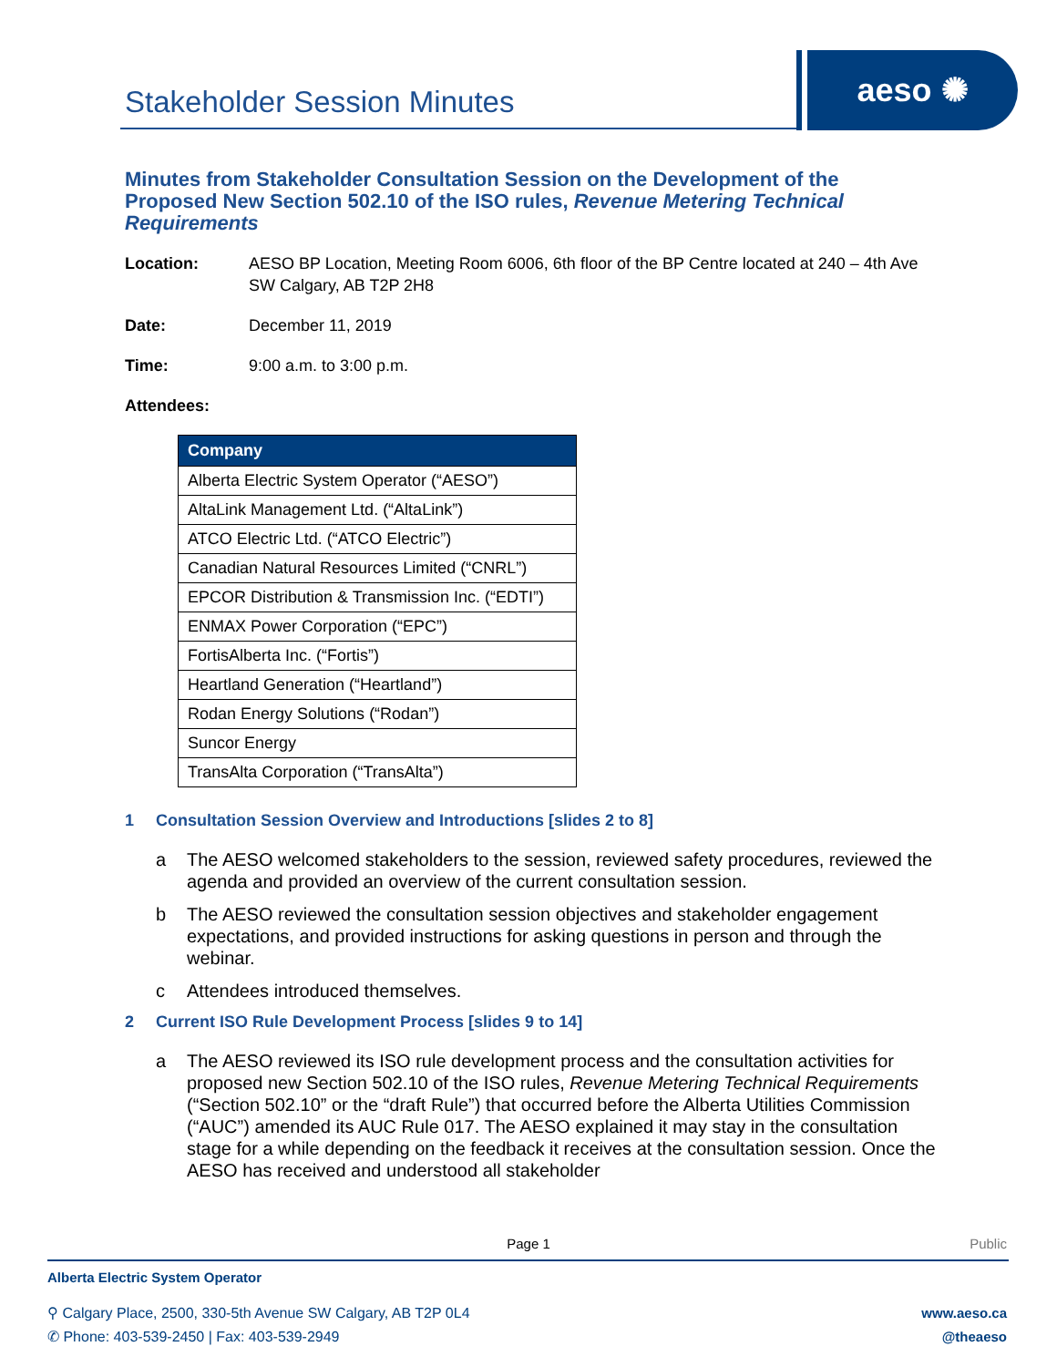Stakeholder Session Minutes
aeso ✺
Minutes from Stakeholder Consultation Session on the Development of the Proposed New Section 502.10 of the ISO rules, Revenue Metering Technical Requirements
Location: AESO BP Location, Meeting Room 6006, 6th floor of the BP Centre located at 240 – 4th Ave SW Calgary, AB T2P 2H8
Date: December 11, 2019
Time: 9:00 a.m. to 3:00 p.m.
Attendees:
| Company |
| --- |
| Alberta Electric System Operator (“AESO”) |
| AltaLink Management Ltd. (“AltaLink”) |
| ATCO Electric Ltd. (“ATCO Electric”) |
| Canadian Natural Resources Limited (“CNRL”) |
| EPCOR Distribution & Transmission Inc. (“EDTI”) |
| ENMAX Power Corporation (“EPC”) |
| FortisAlberta Inc. (“Fortis”) |
| Heartland Generation (“Heartland”) |
| Rodan Energy Solutions (“Rodan”) |
| Suncor Energy |
| TransAlta Corporation (“TransAlta”) |
1 Consultation Session Overview and Introductions [slides 2 to 8]
a The AESO welcomed stakeholders to the session, reviewed safety procedures, reviewed the agenda and provided an overview of the current consultation session.
b The AESO reviewed the consultation session objectives and stakeholder engagement expectations, and provided instructions for asking questions in person and through the webinar.
c Attendees introduced themselves.
2 Current ISO Rule Development Process [slides 9 to 14]
a The AESO reviewed its ISO rule development process and the consultation activities for proposed new Section 502.10 of the ISO rules, Revenue Metering Technical Requirements (“Section 502.10” or the “draft Rule”) that occurred before the Alberta Utilities Commission (“AUC”) amended its AUC Rule 017. The AESO explained it may stay in the consultation stage for a while depending on the feedback it receives at the consultation session. Once the AESO has received and understood all stakeholder
Page 1 Public
Alberta Electric System Operator
⚲ Calgary Place, 2500, 330-5th Avenue SW Calgary, AB T2P 0L4
✆ Phone: 403-539-2450 | Fax: 403-539-2949
www.aeso.ca
@theaeso